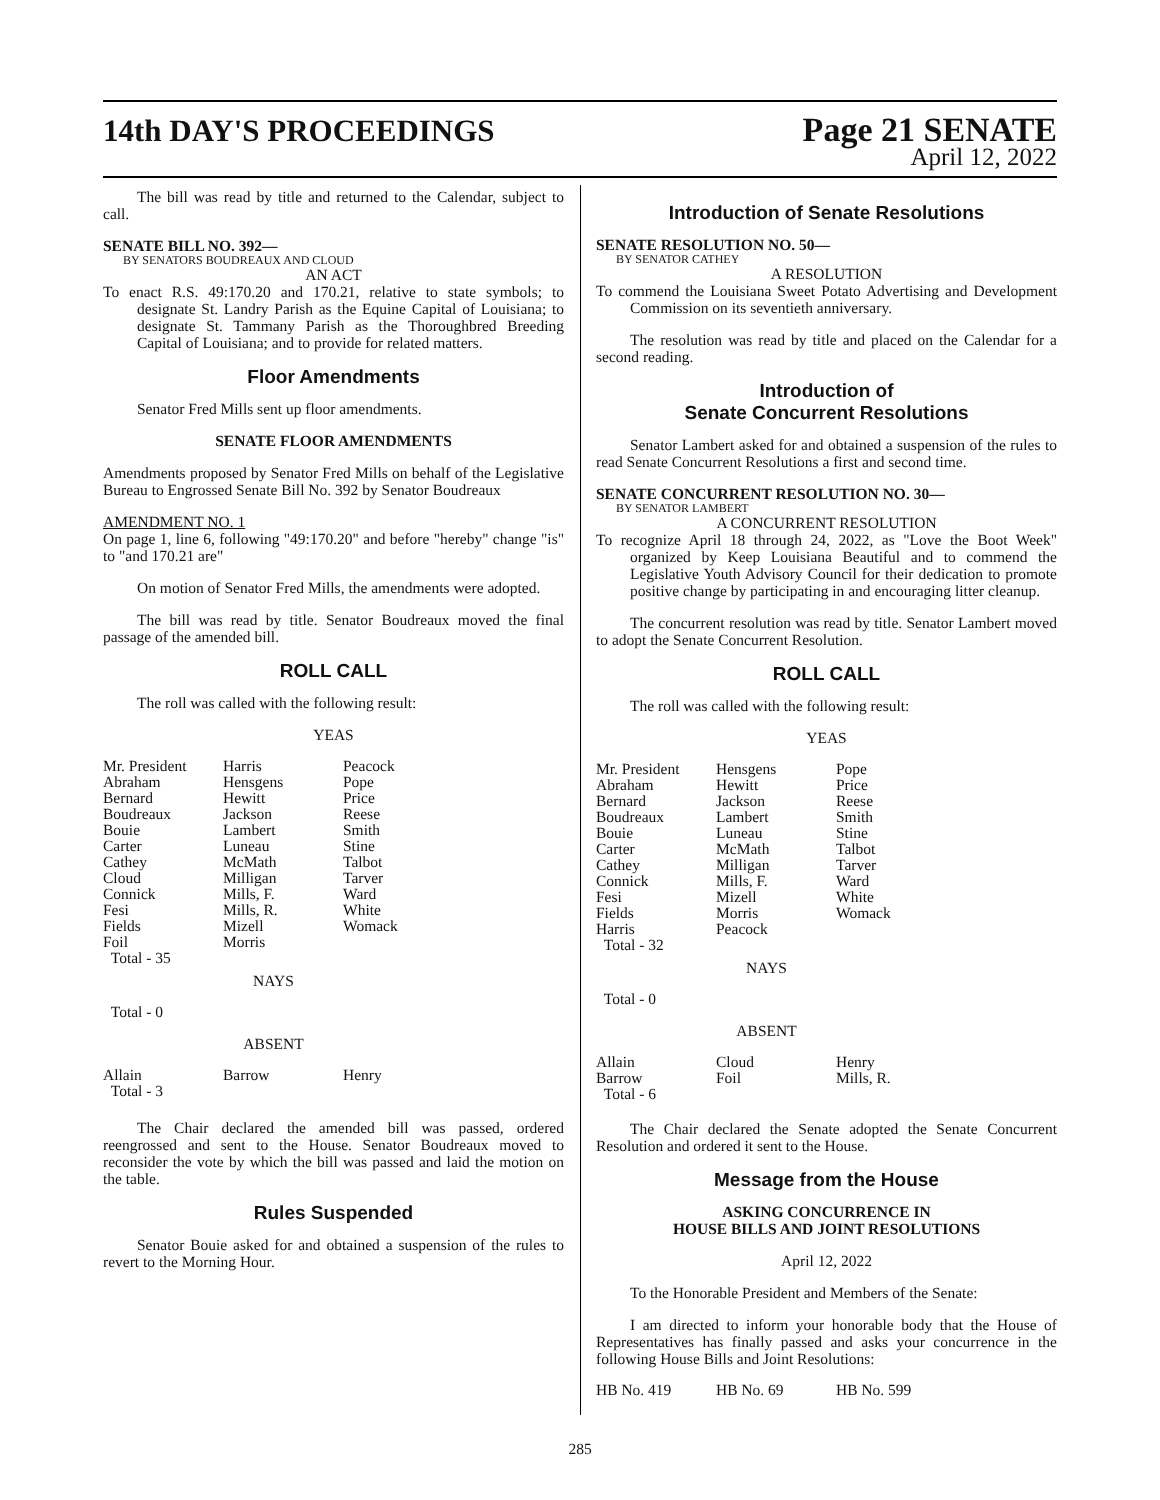14th DAY'S PROCEEDINGS
Page 21 SENATE
April 12, 2022
The bill was read by title and returned to the Calendar, subject to call.
SENATE BILL NO. 392—
BY SENATORS BOUDREAUX AND CLOUD
AN ACT
To enact R.S. 49:170.20 and 170.21, relative to state symbols; to designate St. Landry Parish as the Equine Capital of Louisiana; to designate St. Tammany Parish as the Thoroughbred Breeding Capital of Louisiana; and to provide for related matters.
Floor Amendments
Senator Fred Mills sent up floor amendments.
SENATE FLOOR AMENDMENTS
Amendments proposed by Senator Fred Mills on behalf of the Legislative Bureau to Engrossed Senate Bill No. 392 by Senator Boudreaux
AMENDMENT NO. 1
On page 1, line 6, following "49:170.20" and before "hereby" change "is" to "and 170.21 are"
On motion of Senator Fred Mills, the amendments were adopted.
The bill was read by title. Senator Boudreaux moved the final passage of the amended bill.
ROLL CALL
The roll was called with the following result:
YEAS
| Mr. President | Harris | Peacock |
| Abraham | Hensgens | Pope |
| Bernard | Hewitt | Price |
| Boudreaux | Jackson | Reese |
| Bouie | Lambert | Smith |
| Carter | Luneau | Stine |
| Cathey | McMath | Talbot |
| Cloud | Milligan | Tarver |
| Connick | Mills, F. | Ward |
| Fesi | Mills, R. | White |
| Fields | Mizell | Womack |
| Foil | Morris | |
| Total - 35 | | |
NAYS
Total - 0
ABSENT
| Allain | Barrow | Henry |
| Total - 3 | | |
The Chair declared the amended bill was passed, ordered reengrossed and sent to the House. Senator Boudreaux moved to reconsider the vote by which the bill was passed and laid the motion on the table.
Rules Suspended
Senator Bouie asked for and obtained a suspension of the rules to revert to the Morning Hour.
Introduction of Senate Resolutions
SENATE RESOLUTION NO. 50—
BY SENATOR CATHEY
A RESOLUTION
To commend the Louisiana Sweet Potato Advertising and Development Commission on its seventieth anniversary.
The resolution was read by title and placed on the Calendar for a second reading.
Introduction of
Senate Concurrent Resolutions
Senator Lambert asked for and obtained a suspension of the rules to read Senate Concurrent Resolutions a first and second time.
SENATE CONCURRENT RESOLUTION NO. 30—
BY SENATOR LAMBERT
A CONCURRENT RESOLUTION
To recognize April 18 through 24, 2022, as "Love the Boot Week" organized by Keep Louisiana Beautiful and to commend the Legislative Youth Advisory Council for their dedication to promote positive change by participating in and encouraging litter cleanup.
The concurrent resolution was read by title. Senator Lambert moved to adopt the Senate Concurrent Resolution.
ROLL CALL
The roll was called with the following result:
YEAS
| Mr. President | Hensgens | Pope |
| Abraham | Hewitt | Price |
| Bernard | Jackson | Reese |
| Boudreaux | Lambert | Smith |
| Bouie | Luneau | Stine |
| Carter | McMath | Talbot |
| Cathey | Milligan | Tarver |
| Connick | Mills, F. | Ward |
| Fesi | Mizell | White |
| Fields | Morris | Womack |
| Harris | Peacock | |
| Total - 32 | | |
NAYS
Total - 0
ABSENT
| Allain | Cloud | Henry |
| Barrow | Foil | Mills, R. |
| Total - 6 | | |
The Chair declared the Senate adopted the Senate Concurrent Resolution and ordered it sent to the House.
Message from the House
ASKING CONCURRENCE IN
HOUSE BILLS AND JOINT RESOLUTIONS
April 12, 2022
To the Honorable President and Members of the Senate:
I am directed to inform your honorable body that the House of Representatives has finally passed and asks your concurrence in the following House Bills and Joint Resolutions:
| HB No. 419 | HB No. 69 | HB No. 599 |
285